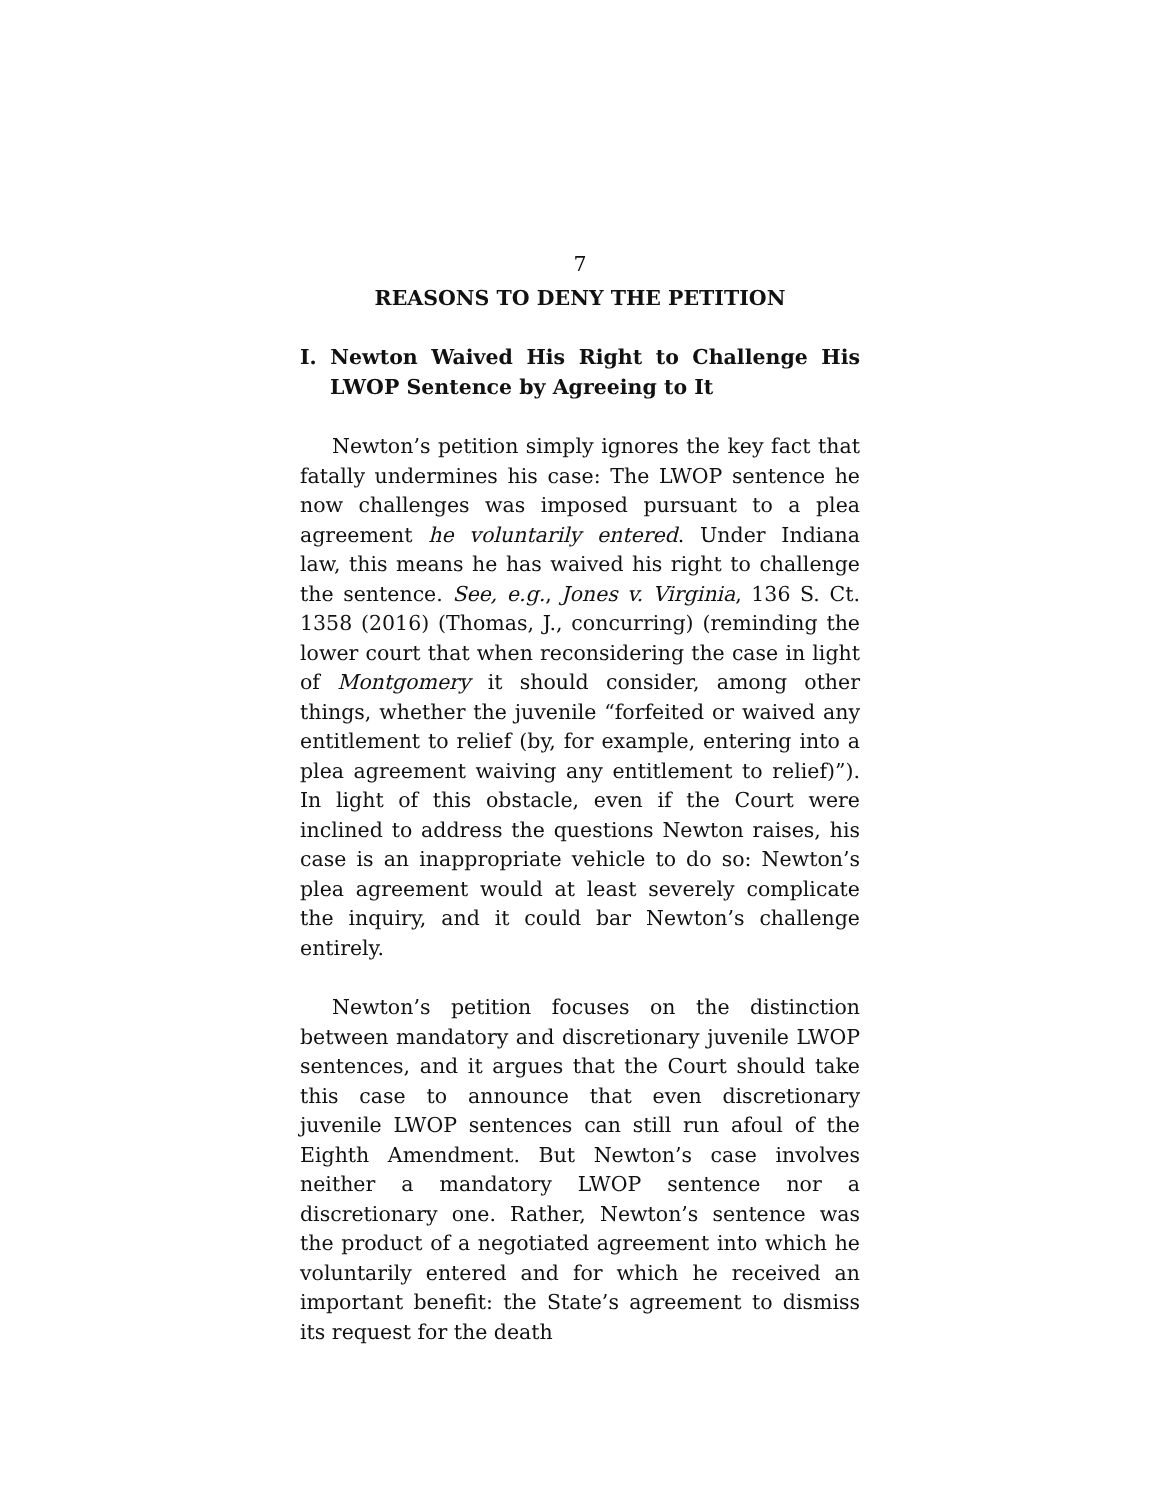7
REASONS TO DENY THE PETITION
I. Newton Waived His Right to Challenge His LWOP Sentence by Agreeing to It
Newton’s petition simply ignores the key fact that fatally undermines his case: The LWOP sentence he now challenges was imposed pursuant to a plea agreement he voluntarily entered. Under Indiana law, this means he has waived his right to challenge the sentence. See, e.g., Jones v. Virginia, 136 S. Ct. 1358 (2016) (Thomas, J., concurring) (reminding the lower court that when reconsidering the case in light of Montgomery it should consider, among other things, whether the juvenile “forfeited or waived any entitlement to relief (by, for example, entering into a plea agreement waiving any entitlement to relief)”). In light of this obstacle, even if the Court were inclined to address the questions Newton raises, his case is an inappropriate vehicle to do so: Newton’s plea agreement would at least severely complicate the inquiry, and it could bar Newton’s challenge entirely.
Newton’s petition focuses on the distinction between mandatory and discretionary juvenile LWOP sentences, and it argues that the Court should take this case to announce that even discretionary juvenile LWOP sentences can still run afoul of the Eighth Amendment. But Newton’s case involves neither a mandatory LWOP sentence nor a discretionary one. Rather, Newton’s sentence was the product of a negotiated agreement into which he voluntarily entered and for which he received an important benefit: the State’s agreement to dismiss its request for the death